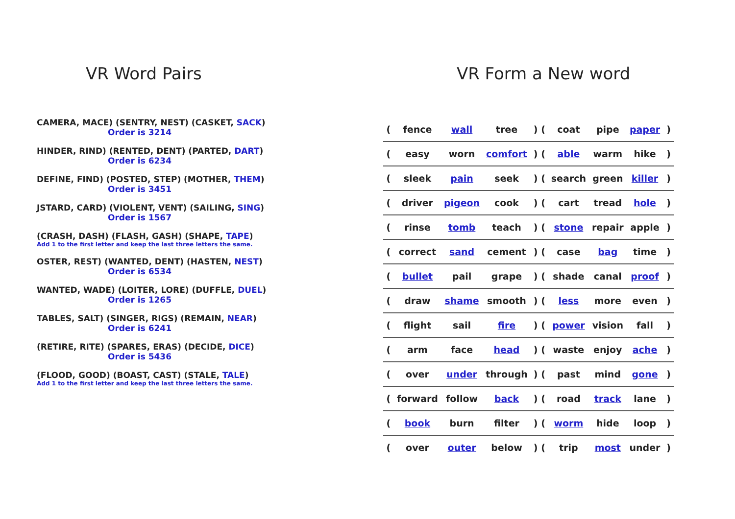VR Word Pairs
CAMERA, MACE) (SENTRY, NEST) (CASKET, SACK)
Order is 3214
HINDER, RIND) (RENTED, DENT) (PARTED, DART)
Order is 6234
DEFINE, FIND) (POSTED, STEP) (MOTHER, THEM)
Order is 3451
JSTARD, CARD) (VIOLENT, VENT) (SAILING, SING)
Order is 1567
(CRASH, DASH) (FLASH, GASH) (SHAPE, TAPE)
Add 1 to the first letter and keep the last three letters the same.
OSTER, REST) (WANTED, DENT) (HASTEN, NEST)
Order is 6534
WANTED, WADE) (LOITER, LORE) (DUFFLE, DUEL)
Order is 1265
TABLES, SALT) (SINGER, RIGS) (REMAIN, NEAR)
Order is 6241
(RETIRE, RITE) (SPARES, ERAS) (DECIDE, DICE)
Order is 5436
(FLOOD, GOOD) (BOAST, CAST) (STALE, TALE)
Add 1 to the first letter and keep the last three letters the same.
VR Form a New word
| ( | fence | wall | tree | ) ( | coat | pipe | paper | ) |
| ( | easy | worn | comfort | ) ( | able | warm | hike | ) |
| ( | sleek | pain | seek | ) ( | search | green | killer | ) |
| ( | driver | pigeon | cook | ) ( | cart | tread | hole | ) |
| ( | rinse | tomb | teach | ) ( | stone | repair | apple | ) |
| ( | correct | sand | cement | ) ( | case | bag | time | ) |
| ( | bullet | pail | grape | ) ( | shade | canal | proof | ) |
| ( | draw | shame | smooth | ) ( | less | more | even | ) |
| ( | flight | sail | fire | ) ( | power | vision | fall | ) |
| ( | arm | face | head | ) ( | waste | enjoy | ache | ) |
| ( | over | under | through | ) ( | past | mind | gone | ) |
| ( | forward | follow | back | ) ( | road | track | lane | ) |
| ( | book | burn | filter | ) ( | worm | hide | loop | ) |
| ( | over | outer | below | ) ( | trip | most | under | ) |